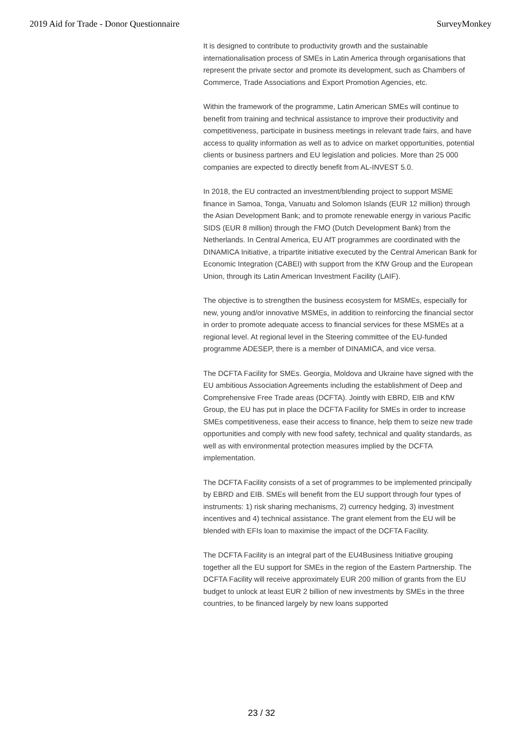2019 Aid for Trade - Donor Questionnaire SurveyMonkey
It is designed to contribute to productivity growth and the sustainable internationalisation process of SMEs in Latin America through organisations that represent the private sector and promote its development, such as Chambers of Commerce, Trade Associations and Export Promotion Agencies, etc.
Within the framework of the programme, Latin American SMEs will continue to benefit from training and technical assistance to improve their productivity and competitiveness, participate in business meetings in relevant trade fairs, and have access to quality information as well as to advice on market opportunities, potential clients or business partners and EU legislation and policies. More than 25 000 companies are expected to directly benefit from AL-INVEST 5.0.
In 2018, the EU contracted an investment/blending project to support MSME finance in Samoa, Tonga, Vanuatu and Solomon Islands (EUR 12 million) through the Asian Development Bank; and to promote renewable energy in various Pacific SIDS (EUR 8 million) through the FMO (Dutch Development Bank) from the Netherlands. In Central America, EU AfT programmes are coordinated with the DINAMICA Initiative, a tripartite initiative executed by the Central American Bank for Economic Integration (CABEI) with support from the KfW Group and the European Union, through its Latin American Investment Facility (LAIF).
The objective is to strengthen the business ecosystem for MSMEs, especially for new, young and/or innovative MSMEs, in addition to reinforcing the financial sector in order to promote adequate access to financial services for these MSMEs at a regional level. At regional level in the Steering committee of the EU-funded programme ADESEP, there is a member of DINAMICA, and vice versa.
The DCFTA Facility for SMEs. Georgia, Moldova and Ukraine have signed with the EU ambitious Association Agreements including the establishment of Deep and Comprehensive Free Trade areas (DCFTA). Jointly with EBRD, EIB and KfW Group, the EU has put in place the DCFTA Facility for SMEs in order to increase SMEs competitiveness, ease their access to finance, help them to seize new trade opportunities and comply with new food safety, technical and quality standards, as well as with environmental protection measures implied by the DCFTA implementation.
The DCFTA Facility consists of a set of programmes to be implemented principally by EBRD and EIB. SMEs will benefit from the EU support through four types of instruments: 1) risk sharing mechanisms, 2) currency hedging, 3) investment incentives and 4) technical assistance. The grant element from the EU will be blended with EFIs loan to maximise the impact of the DCFTA Facility.
The DCFTA Facility is an integral part of the EU4Business Initiative grouping together all the EU support for SMEs in the region of the Eastern Partnership. The DCFTA Facility will receive approximately EUR 200 million of grants from the EU budget to unlock at least EUR 2 billion of new investments by SMEs in the three countries, to be financed largely by new loans supported
23 / 32